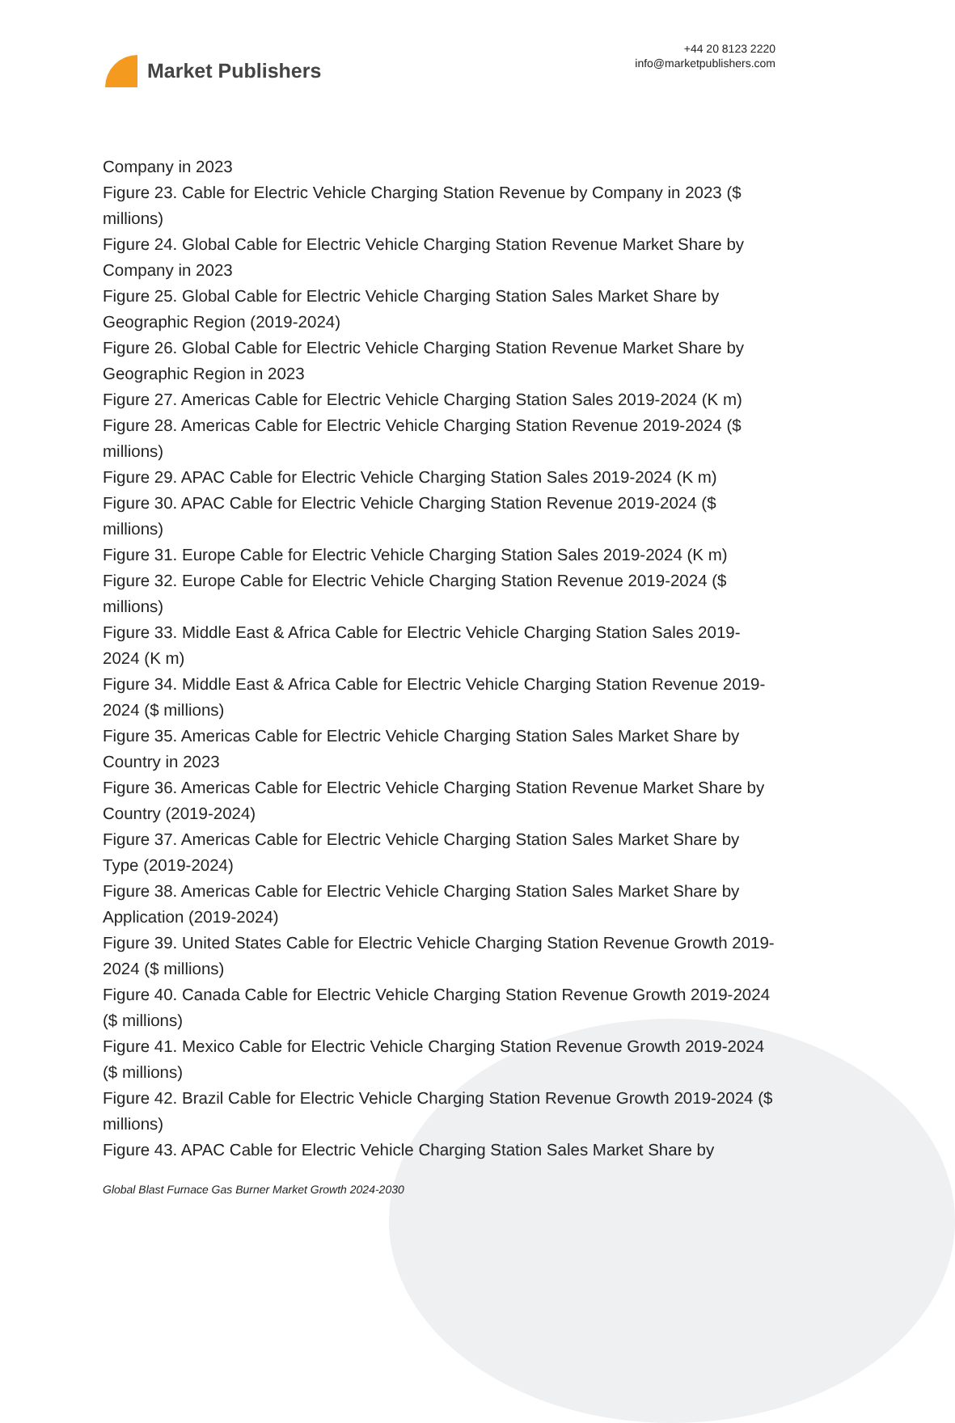Market Publishers
+44 20 8123 2220
info@marketpublishers.com
Company in 2023
Figure 23. Cable for Electric Vehicle Charging Station Revenue by Company in 2023 ($ millions)
Figure 24. Global Cable for Electric Vehicle Charging Station Revenue Market Share by Company in 2023
Figure 25. Global Cable for Electric Vehicle Charging Station Sales Market Share by Geographic Region (2019-2024)
Figure 26. Global Cable for Electric Vehicle Charging Station Revenue Market Share by Geographic Region in 2023
Figure 27. Americas Cable for Electric Vehicle Charging Station Sales 2019-2024 (K m)
Figure 28. Americas Cable for Electric Vehicle Charging Station Revenue 2019-2024 ($ millions)
Figure 29. APAC Cable for Electric Vehicle Charging Station Sales 2019-2024 (K m)
Figure 30. APAC Cable for Electric Vehicle Charging Station Revenue 2019-2024 ($ millions)
Figure 31. Europe Cable for Electric Vehicle Charging Station Sales 2019-2024 (K m)
Figure 32. Europe Cable for Electric Vehicle Charging Station Revenue 2019-2024 ($ millions)
Figure 33. Middle East & Africa Cable for Electric Vehicle Charging Station Sales 2019-2024 (K m)
Figure 34. Middle East & Africa Cable for Electric Vehicle Charging Station Revenue 2019-2024 ($ millions)
Figure 35. Americas Cable for Electric Vehicle Charging Station Sales Market Share by Country in 2023
Figure 36. Americas Cable for Electric Vehicle Charging Station Revenue Market Share by Country (2019-2024)
Figure 37. Americas Cable for Electric Vehicle Charging Station Sales Market Share by Type (2019-2024)
Figure 38. Americas Cable for Electric Vehicle Charging Station Sales Market Share by Application (2019-2024)
Figure 39. United States Cable for Electric Vehicle Charging Station Revenue Growth 2019-2024 ($ millions)
Figure 40. Canada Cable for Electric Vehicle Charging Station Revenue Growth 2019-2024 ($ millions)
Figure 41. Mexico Cable for Electric Vehicle Charging Station Revenue Growth 2019-2024 ($ millions)
Figure 42. Brazil Cable for Electric Vehicle Charging Station Revenue Growth 2019-2024 ($ millions)
Figure 43. APAC Cable for Electric Vehicle Charging Station Sales Market Share by
Global Blast Furnace Gas Burner Market Growth 2024-2030